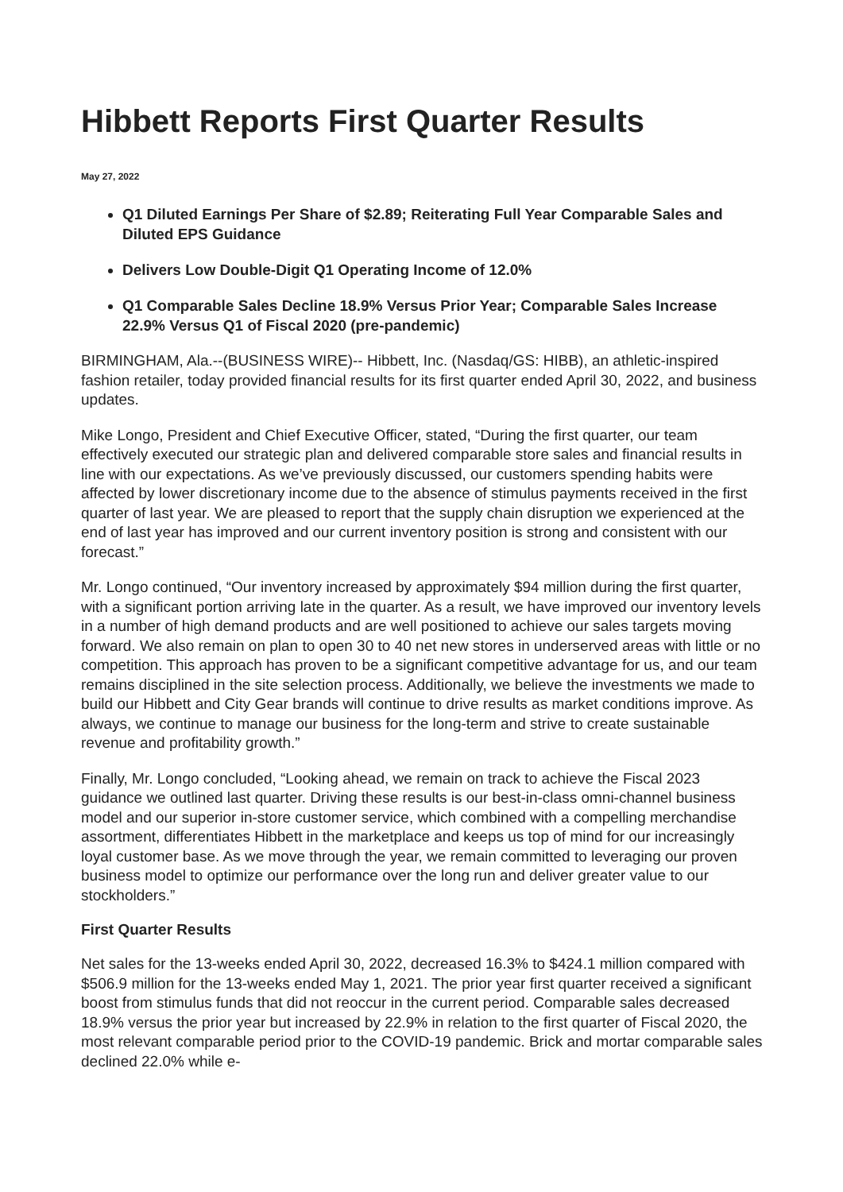Hibbett Reports First Quarter Results
May 27, 2022
Q1 Diluted Earnings Per Share of $2.89; Reiterating Full Year Comparable Sales and Diluted EPS Guidance
Delivers Low Double-Digit Q1 Operating Income of 12.0%
Q1 Comparable Sales Decline 18.9% Versus Prior Year; Comparable Sales Increase 22.9% Versus Q1 of Fiscal 2020 (pre-pandemic)
BIRMINGHAM, Ala.--(BUSINESS WIRE)-- Hibbett, Inc. (Nasdaq/GS: HIBB), an athletic-inspired fashion retailer, today provided financial results for its first quarter ended April 30, 2022, and business updates.
Mike Longo, President and Chief Executive Officer, stated, “During the first quarter, our team effectively executed our strategic plan and delivered comparable store sales and financial results in line with our expectations. As we’ve previously discussed, our customers spending habits were affected by lower discretionary income due to the absence of stimulus payments received in the first quarter of last year. We are pleased to report that the supply chain disruption we experienced at the end of last year has improved and our current inventory position is strong and consistent with our forecast.”
Mr. Longo continued, “Our inventory increased by approximately $94 million during the first quarter, with a significant portion arriving late in the quarter. As a result, we have improved our inventory levels in a number of high demand products and are well positioned to achieve our sales targets moving forward. We also remain on plan to open 30 to 40 net new stores in underserved areas with little or no competition. This approach has proven to be a significant competitive advantage for us, and our team remains disciplined in the site selection process. Additionally, we believe the investments we made to build our Hibbett and City Gear brands will continue to drive results as market conditions improve. As always, we continue to manage our business for the long-term and strive to create sustainable revenue and profitability growth.”
Finally, Mr. Longo concluded, “Looking ahead, we remain on track to achieve the Fiscal 2023 guidance we outlined last quarter. Driving these results is our best-in-class omni-channel business model and our superior in-store customer service, which combined with a compelling merchandise assortment, differentiates Hibbett in the marketplace and keeps us top of mind for our increasingly loyal customer base. As we move through the year, we remain committed to leveraging our proven business model to optimize our performance over the long run and deliver greater value to our stockholders.”
First Quarter Results
Net sales for the 13-weeks ended April 30, 2022, decreased 16.3% to $424.1 million compared with $506.9 million for the 13-weeks ended May 1, 2021. The prior year first quarter received a significant boost from stimulus funds that did not reoccur in the current period. Comparable sales decreased 18.9% versus the prior year but increased by 22.9% in relation to the first quarter of Fiscal 2020, the most relevant comparable period prior to the COVID-19 pandemic. Brick and mortar comparable sales declined 22.0% while e-